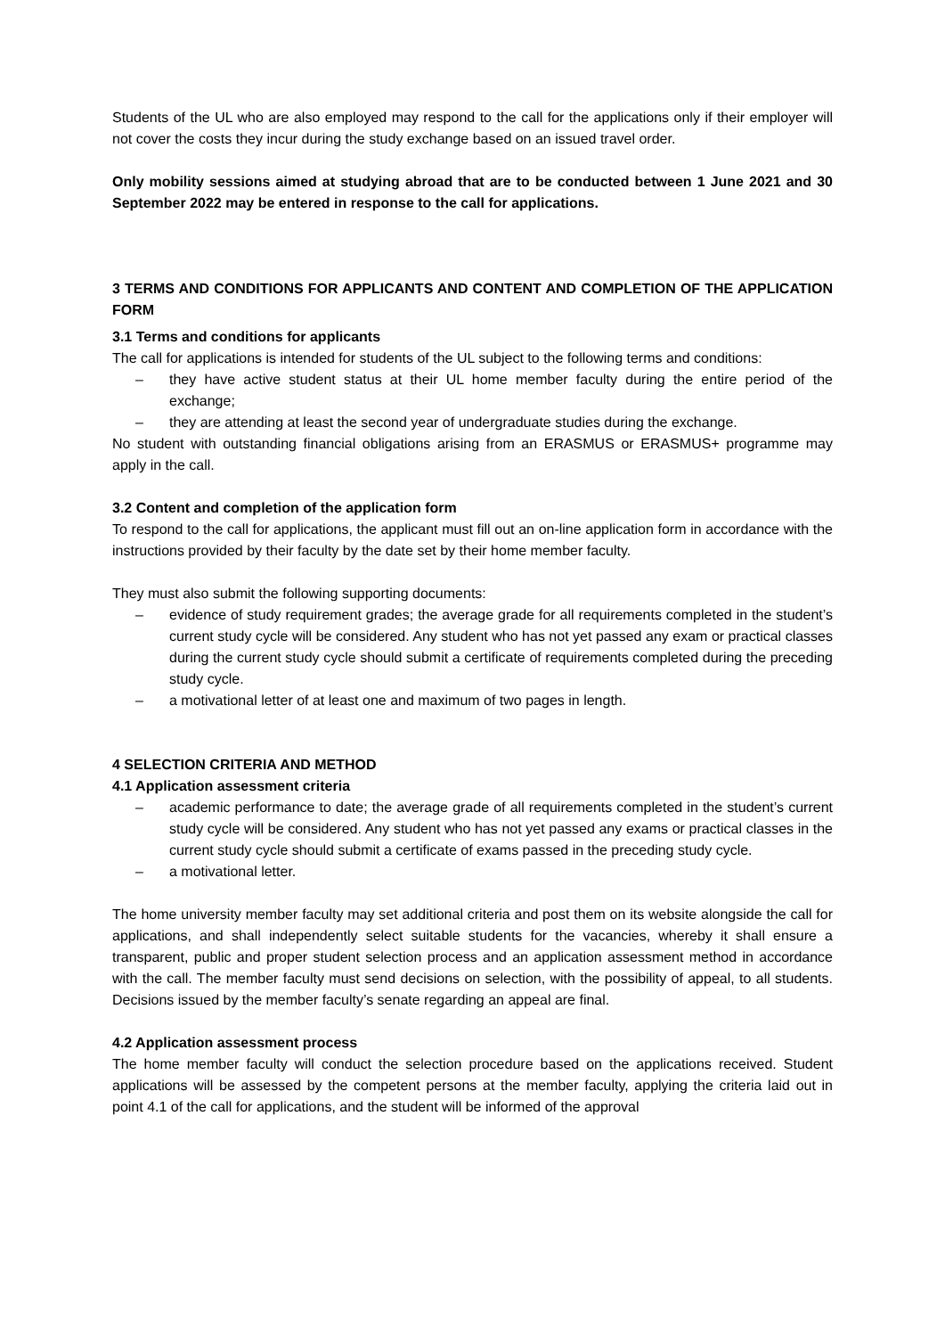Students of the UL who are also employed may respond to the call for the applications only if their employer will not cover the costs they incur during the study exchange based on an issued travel order.
Only mobility sessions aimed at studying abroad that are to be conducted between 1 June 2021 and 30 September 2022 may be entered in response to the call for applications.
3 TERMS AND CONDITIONS FOR APPLICANTS AND CONTENT AND COMPLETION OF THE APPLICATION FORM
3.1 Terms and conditions for applicants
The call for applications is intended for students of the UL subject to the following terms and conditions:
– they have active student status at their UL home member faculty during the entire period of the exchange;
– they are attending at least the second year of undergraduate studies during the exchange.
No student with outstanding financial obligations arising from an ERASMUS or ERASMUS+ programme may apply in the call.
3.2 Content and completion of the application form
To respond to the call for applications, the applicant must fill out an on-line application form in accordance with the instructions provided by their faculty by the date set by their home member faculty.
They must also submit the following supporting documents:
– evidence of study requirement grades; the average grade for all requirements completed in the student’s current study cycle will be considered. Any student who has not yet passed any exam or practical classes during the current study cycle should submit a certificate of requirements completed during the preceding study cycle.
– a motivational letter of at least one and maximum of two pages in length.
4 SELECTION CRITERIA AND METHOD
4.1 Application assessment criteria
– academic performance to date; the average grade of all requirements completed in the student’s current study cycle will be considered. Any student who has not yet passed any exams or practical classes in the current study cycle should submit a certificate of exams passed in the preceding study cycle.
– a motivational letter.
The home university member faculty may set additional criteria and post them on its website alongside the call for applications, and shall independently select suitable students for the vacancies, whereby it shall ensure a transparent, public and proper student selection process and an application assessment method in accordance with the call. The member faculty must send decisions on selection, with the possibility of appeal, to all students. Decisions issued by the member faculty’s senate regarding an appeal are final.
4.2 Application assessment process
The home member faculty will conduct the selection procedure based on the applications received. Student applications will be assessed by the competent persons at the member faculty, applying the criteria laid out in point 4.1 of the call for applications, and the student will be informed of the approval